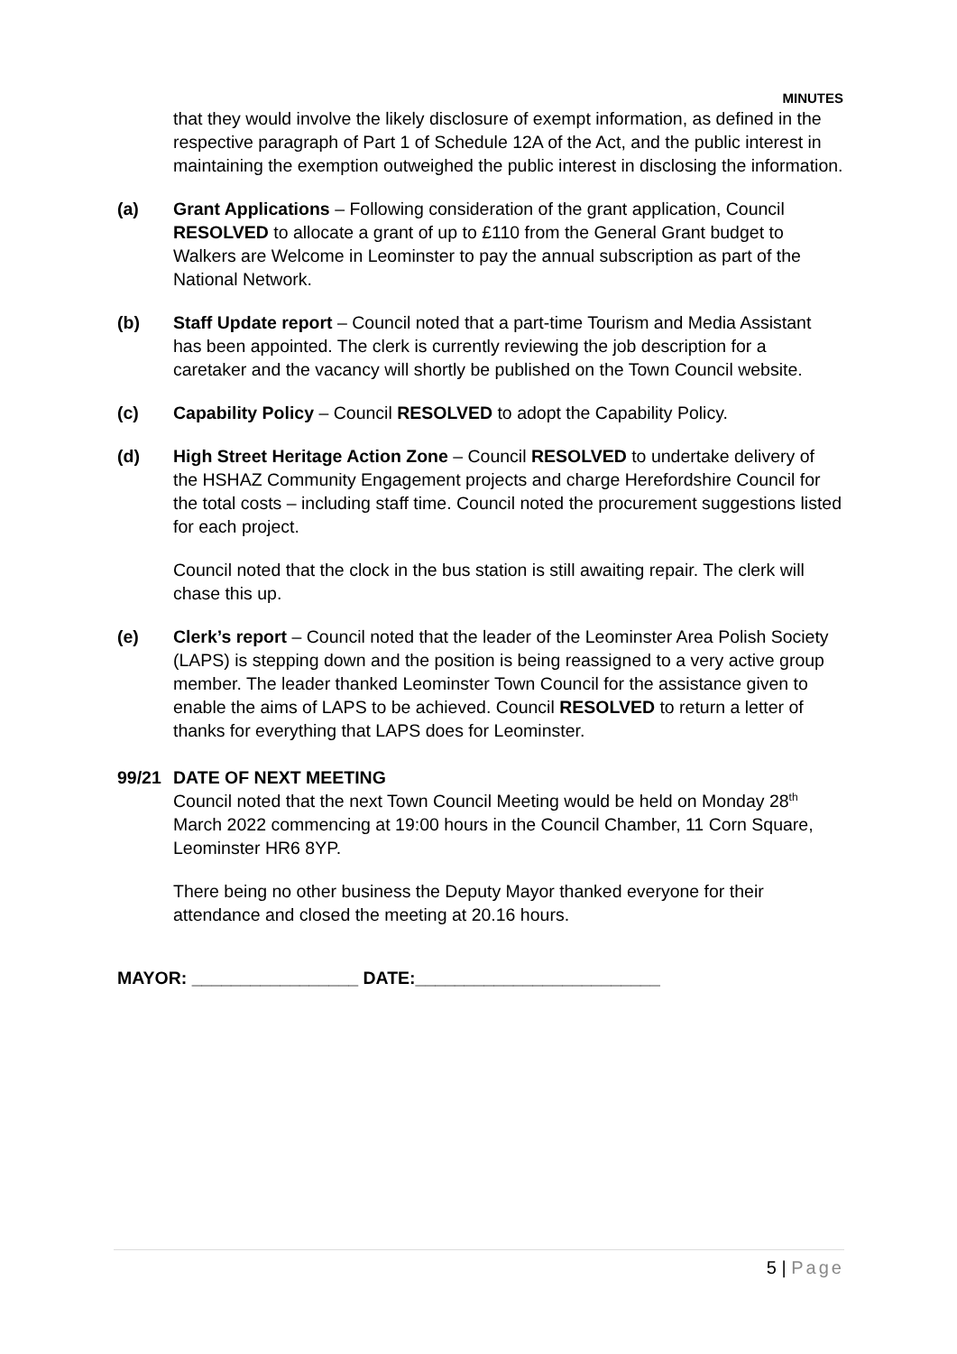MINUTES
that they would involve the likely disclosure of exempt information, as defined in the respective paragraph of Part 1 of Schedule 12A of the Act, and the public interest in maintaining the exemption outweighed the public interest in disclosing the information.
(a) Grant Applications – Following consideration of the grant application, Council RESOLVED to allocate a grant of up to £110 from the General Grant budget to Walkers are Welcome in Leominster to pay the annual subscription as part of the National Network.
(b) Staff Update report – Council noted that a part-time Tourism and Media Assistant has been appointed. The clerk is currently reviewing the job description for a caretaker and the vacancy will shortly be published on the Town Council website.
(c) Capability Policy – Council RESOLVED to adopt the Capability Policy.
(d) High Street Heritage Action Zone – Council RESOLVED to undertake delivery of the HSHAZ Community Engagement projects and charge Herefordshire Council for the total costs – including staff time. Council noted the procurement suggestions listed for each project.
Council noted that the clock in the bus station is still awaiting repair. The clerk will chase this up.
(e) Clerk’s report – Council noted that the leader of the Leominster Area Polish Society (LAPS) is stepping down and the position is being reassigned to a very active group member. The leader thanked Leominster Town Council for the assistance given to enable the aims of LAPS to be achieved. Council RESOLVED to return a letter of thanks for everything that LAPS does for Leominster.
99/21 DATE OF NEXT MEETING
Council noted that the next Town Council Meeting would be held on Monday 28<sup>th</sup> March 2022 commencing at 19:00 hours in the Council Chamber, 11 Corn Square, Leominster HR6 8YP.
There being no other business the Deputy Mayor thanked everyone for their attendance and closed the meeting at 20.16 hours.
MAYOR: _________________ DATE:_________________________
5 | Page